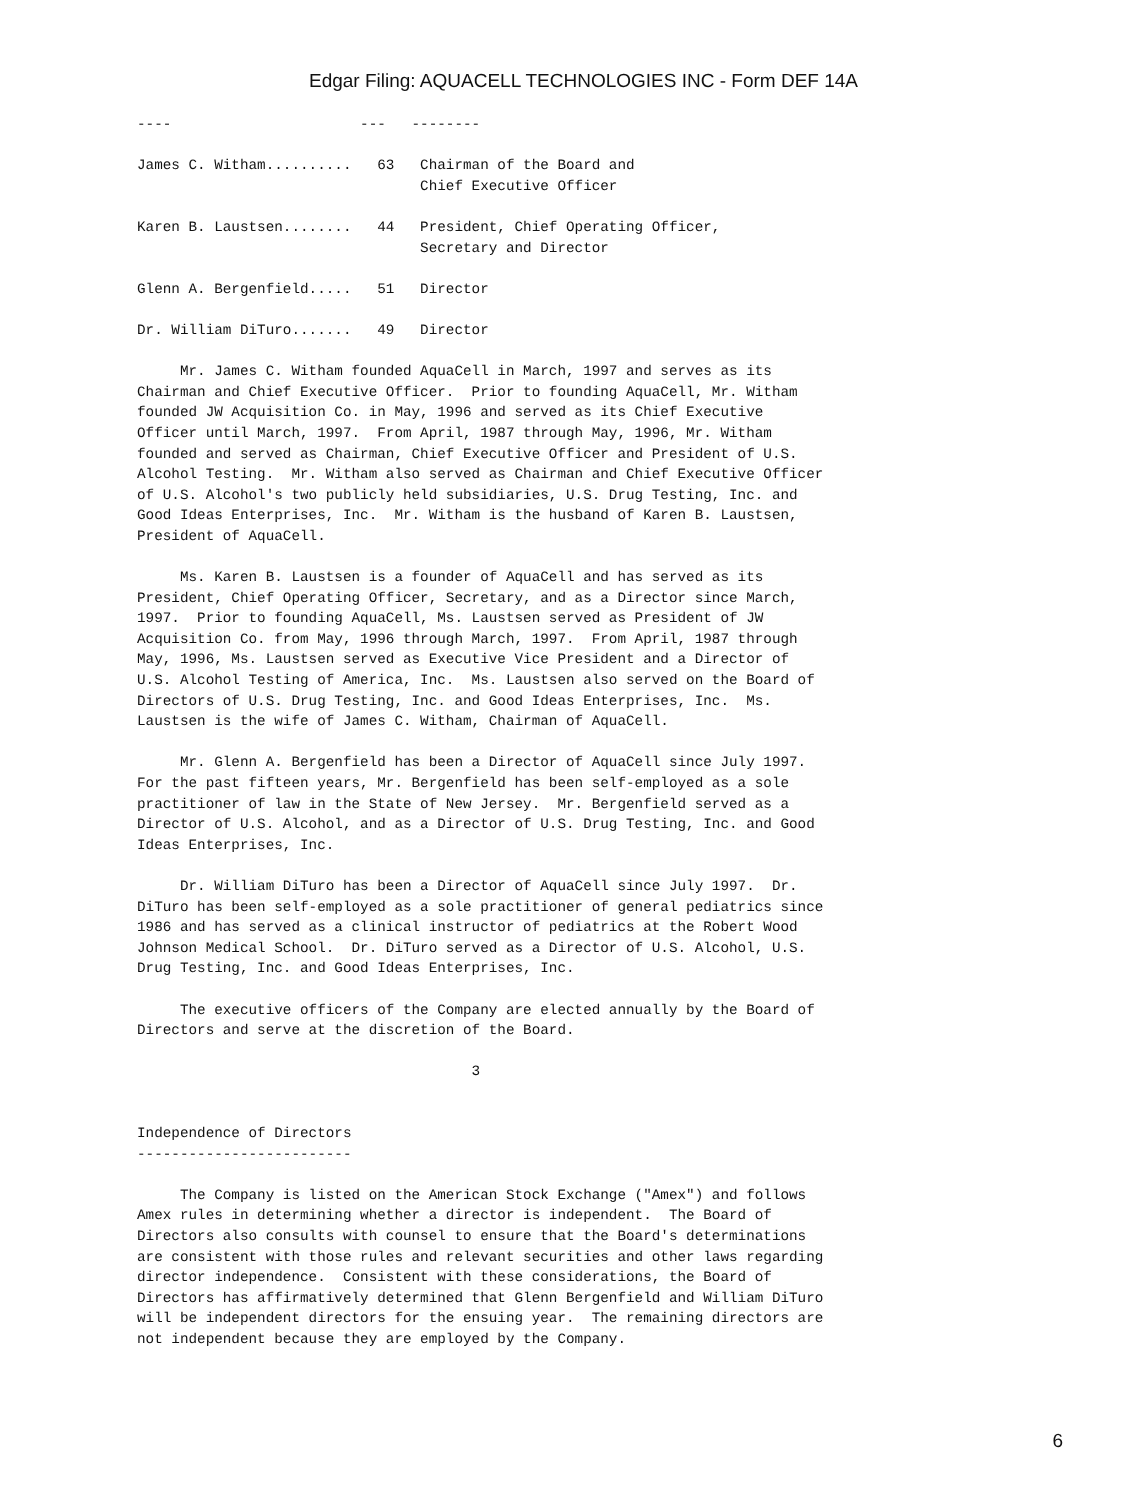Edgar Filing: AQUACELL TECHNOLOGIES INC - Form DEF 14A
----                      ---   --------

James C. Witham..........   63   Chairman of the Board and
                                 Chief Executive Officer

Karen B. Laustsen........   44   President, Chief Operating Officer,
                                 Secretary and Director

Glenn A. Bergenfield.....   51   Director

Dr. William DiTuro.......   49   Director

     Mr. James C. Witham founded AquaCell in March, 1997 and serves as its
Chairman and Chief Executive Officer.  Prior to founding AquaCell, Mr. Witham
founded JW Acquisition Co. in May, 1996 and served as its Chief Executive
Officer until March, 1997.  From April, 1987 through May, 1996, Mr. Witham
founded and served as Chairman, Chief Executive Officer and President of U.S.
Alcohol Testing.  Mr. Witham also served as Chairman and Chief Executive Officer
of U.S. Alcohol's two publicly held subsidiaries, U.S. Drug Testing, Inc. and
Good Ideas Enterprises, Inc.  Mr. Witham is the husband of Karen B. Laustsen,
President of AquaCell.

     Ms. Karen B. Laustsen is a founder of AquaCell and has served as its
President, Chief Operating Officer, Secretary, and as a Director since March,
1997.  Prior to founding AquaCell, Ms. Laustsen served as President of JW
Acquisition Co. from May, 1996 through March, 1997.  From April, 1987 through
May, 1996, Ms. Laustsen served as Executive Vice President and a Director of
U.S. Alcohol Testing of America, Inc.  Ms. Laustsen also served on the Board of
Directors of U.S. Drug Testing, Inc. and Good Ideas Enterprises, Inc.  Ms.
Laustsen is the wife of James C. Witham, Chairman of AquaCell.

     Mr. Glenn A. Bergenfield has been a Director of AquaCell since July 1997.
For the past fifteen years, Mr. Bergenfield has been self-employed as a sole
practitioner of law in the State of New Jersey.  Mr. Bergenfield served as a
Director of U.S. Alcohol, and as a Director of U.S. Drug Testing, Inc. and Good
Ideas Enterprises, Inc.

     Dr. William DiTuro has been a Director of AquaCell since July 1997.  Dr.
DiTuro has been self-employed as a sole practitioner of general pediatrics since
1986 and has served as a clinical instructor of pediatrics at the Robert Wood
Johnson Medical School.  Dr. DiTuro served as a Director of U.S. Alcohol, U.S.
Drug Testing, Inc. and Good Ideas Enterprises, Inc.

     The executive officers of the Company are elected annually by the Board of
Directors and serve at the discretion of the Board.

                                       3


Independence of Directors
-------------------------

     The Company is listed on the American Stock Exchange ("Amex") and follows
Amex rules in determining whether a director is independent.  The Board of
Directors also consults with counsel to ensure that the Board's determinations
are consistent with those rules and relevant securities and other laws regarding
director independence.  Consistent with these considerations, the Board of
Directors has affirmatively determined that Glenn Bergenfield and William DiTuro
will be independent directors for the ensuing year.  The remaining directors are
not independent because they are employed by the Company.
6